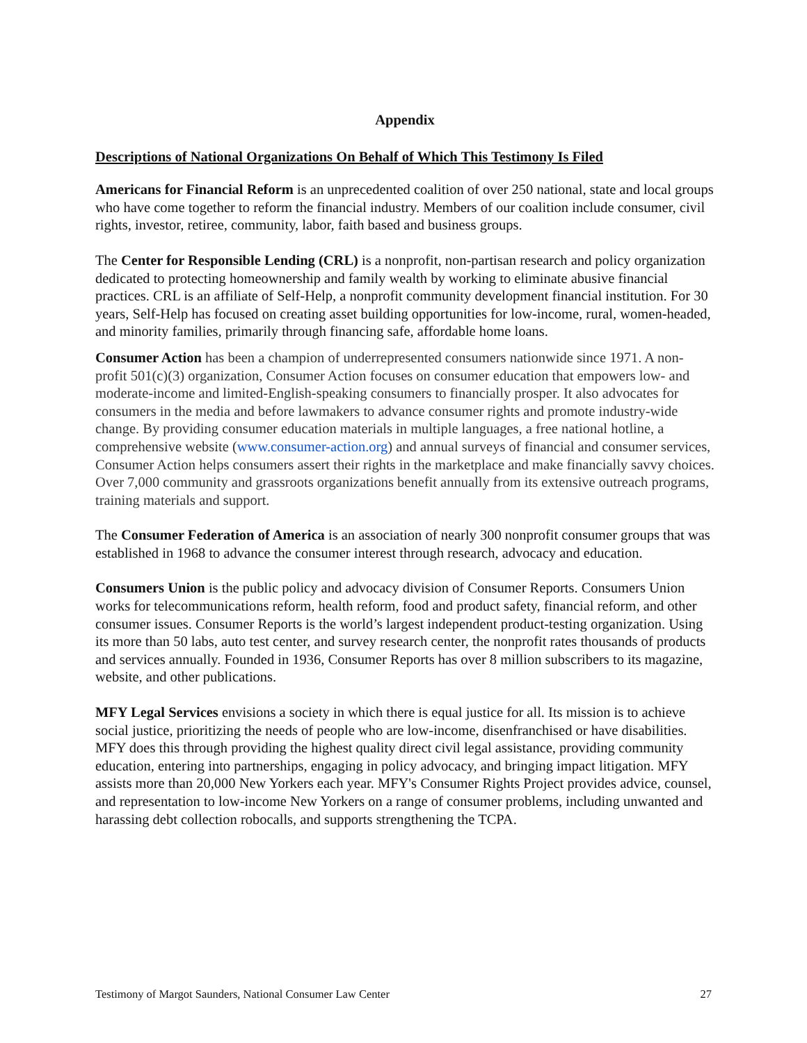Appendix
Descriptions of National Organizations On Behalf of Which This Testimony Is Filed
Americans for Financial Reform is an unprecedented coalition of over 250 national, state and local groups who have come together to reform the financial industry. Members of our coalition include consumer, civil rights, investor, retiree, community, labor, faith based and business groups.
The Center for Responsible Lending (CRL) is a nonprofit, non-partisan research and policy organization dedicated to protecting homeownership and family wealth by working to eliminate abusive financial practices. CRL is an affiliate of Self-Help, a nonprofit community development financial institution. For 30 years, Self-Help has focused on creating asset building opportunities for low-income, rural, women-headed, and minority families, primarily through financing safe, affordable home loans.
Consumer Action has been a champion of underrepresented consumers nationwide since 1971. A non-profit 501(c)(3) organization, Consumer Action focuses on consumer education that empowers low- and moderate-income and limited-English-speaking consumers to financially prosper. It also advocates for consumers in the media and before lawmakers to advance consumer rights and promote industry-wide change. By providing consumer education materials in multiple languages, a free national hotline, a comprehensive website (www.consumer-action.org) and annual surveys of financial and consumer services, Consumer Action helps consumers assert their rights in the marketplace and make financially savvy choices. Over 7,000 community and grassroots organizations benefit annually from its extensive outreach programs, training materials and support.
The Consumer Federation of America is an association of nearly 300 nonprofit consumer groups that was established in 1968 to advance the consumer interest through research, advocacy and education.
Consumers Union is the public policy and advocacy division of Consumer Reports. Consumers Union works for telecommunications reform, health reform, food and product safety, financial reform, and other consumer issues. Consumer Reports is the world’s largest independent product-testing organization. Using its more than 50 labs, auto test center, and survey research center, the nonprofit rates thousands of products and services annually. Founded in 1936, Consumer Reports has over 8 million subscribers to its magazine, website, and other publications.
MFY Legal Services envisions a society in which there is equal justice for all. Its mission is to achieve social justice, prioritizing the needs of people who are low-income, disenfranchised or have disabilities. MFY does this through providing the highest quality direct civil legal assistance, providing community education, entering into partnerships, engaging in policy advocacy, and bringing impact litigation. MFY assists more than 20,000 New Yorkers each year. MFY's Consumer Rights Project provides advice, counsel, and representation to low-income New Yorkers on a range of consumer problems, including unwanted and harassing debt collection robocalls, and supports strengthening the TCPA.
Testimony of Margot Saunders, National Consumer Law Center 27